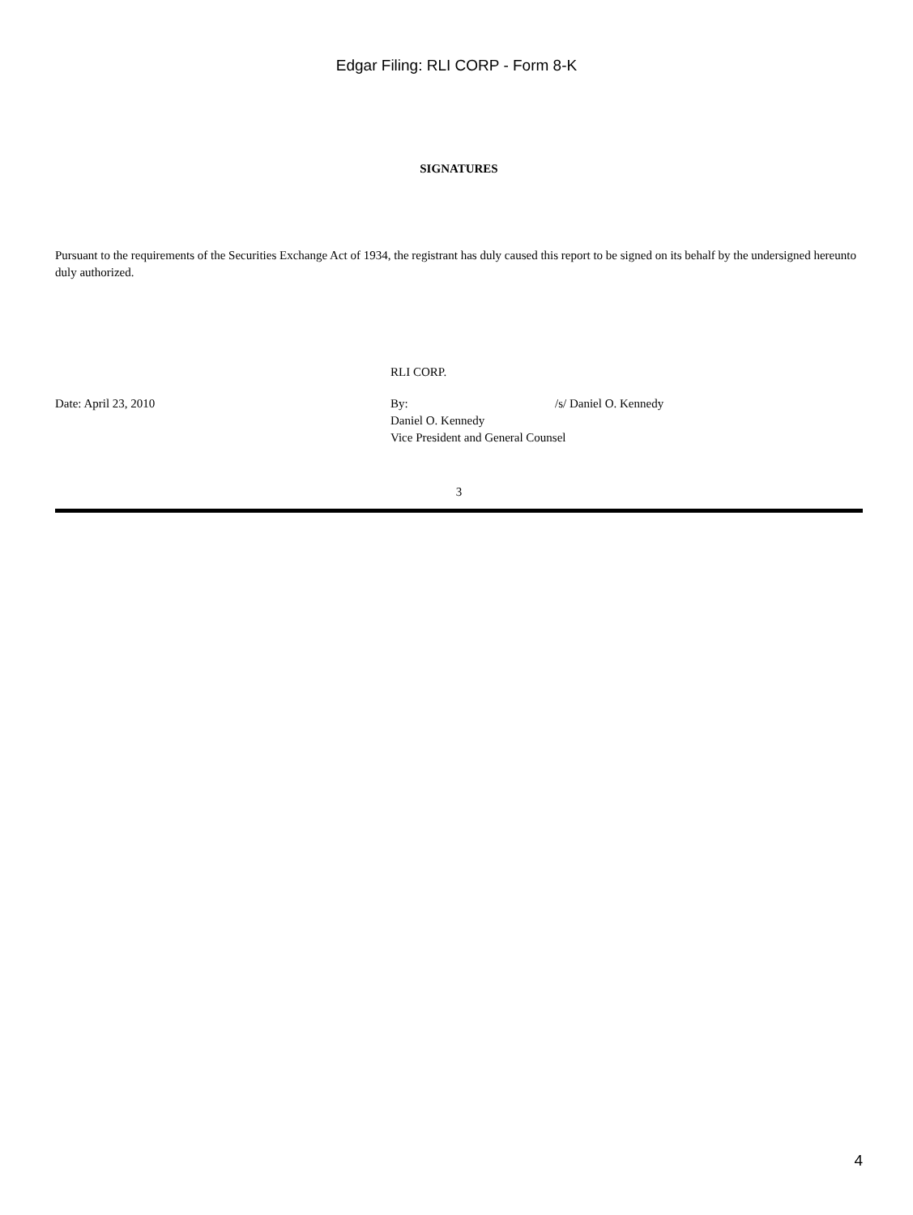Edgar Filing: RLI CORP - Form 8-K
SIGNATURES
Pursuant to the requirements of the Securities Exchange Act of 1934, the registrant has duly caused this report to be signed on its behalf by the undersigned hereunto duly authorized.
RLI CORP.
Date: April 23, 2010 By: /s/ Daniel O. Kennedy
Daniel O. Kennedy
Vice President and General Counsel
3
4